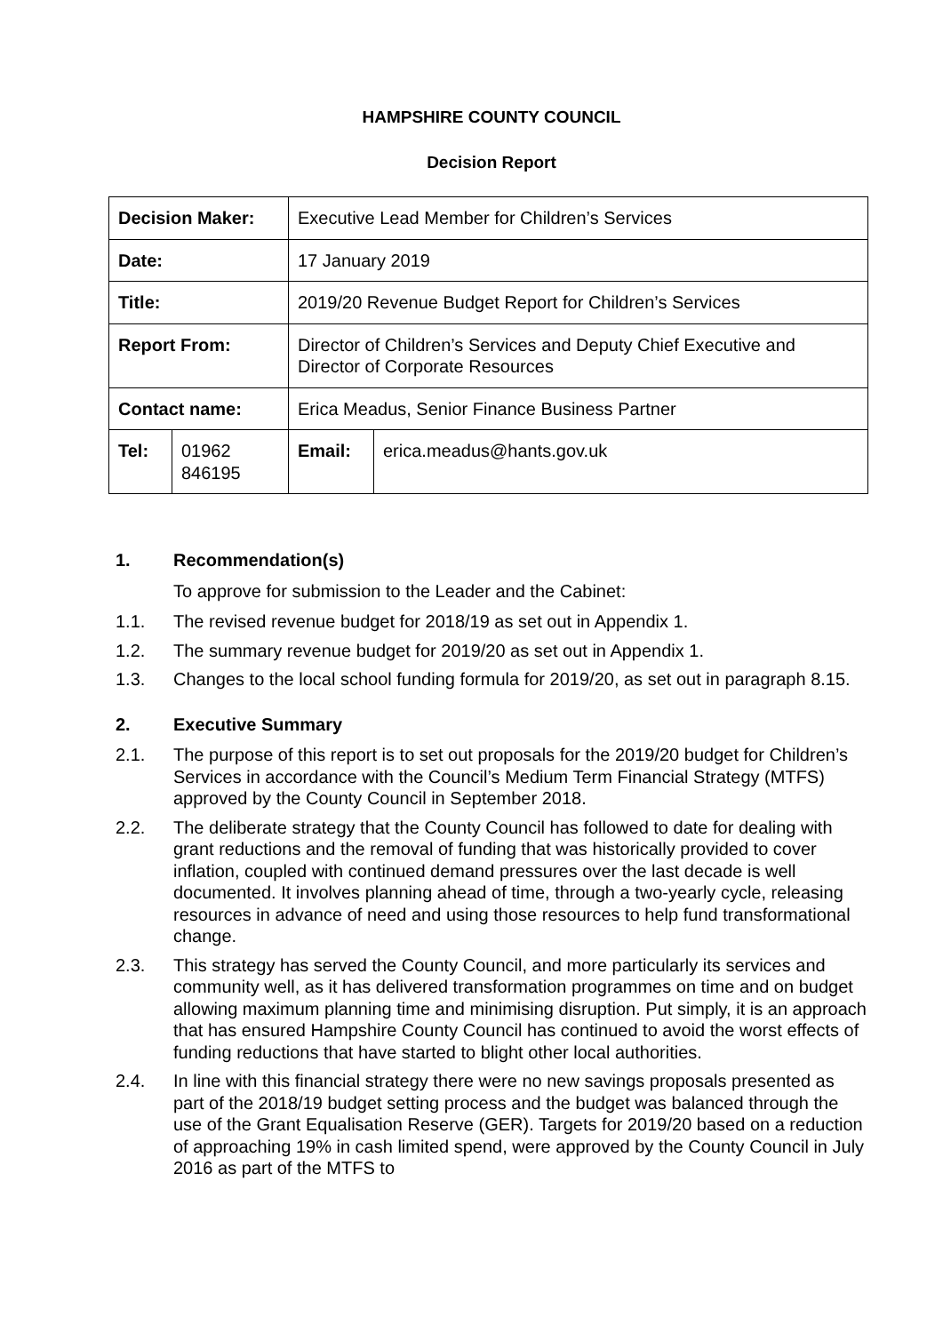HAMPSHIRE COUNTY COUNCIL
Decision Report
| Decision Maker: | | | Executive Lead Member for Children’s Services | | |
| Date: | | | 17 January 2019 | | |
| Title: | | | 2019/20 Revenue Budget Report for Children’s Services | | |
| Report From: | | | Director of Children’s Services and Deputy Chief Executive and Director of Corporate Resources | | |
| Contact name: | | Erica Meadus, Senior Finance Business Partner | | | |
| Tel: | 01962 846195 | | | Email: | erica.meadus@hants.gov.uk |
1. Recommendation(s)
To approve for submission to the Leader and the Cabinet:
1.1. The revised revenue budget for 2018/19 as set out in Appendix 1.
1.2. The summary revenue budget for 2019/20 as set out in Appendix 1.
1.3. Changes to the local school funding formula for 2019/20, as set out in paragraph 8.15.
2. Executive Summary
2.1. The purpose of this report is to set out proposals for the 2019/20 budget for Children’s Services in accordance with the Council’s Medium Term Financial Strategy (MTFS) approved by the County Council in September 2018.
2.2. The deliberate strategy that the County Council has followed to date for dealing with grant reductions and the removal of funding that was historically provided to cover inflation, coupled with continued demand pressures over the last decade is well documented. It involves planning ahead of time, through a two-yearly cycle, releasing resources in advance of need and using those resources to help fund transformational change.
2.3. This strategy has served the County Council, and more particularly its services and community well, as it has delivered transformation programmes on time and on budget allowing maximum planning time and minimising disruption. Put simply, it is an approach that has ensured Hampshire County Council has continued to avoid the worst effects of funding reductions that have started to blight other local authorities.
2.4. In line with this financial strategy there were no new savings proposals presented as part of the 2018/19 budget setting process and the budget was balanced through the use of the Grant Equalisation Reserve (GER). Targets for 2019/20 based on a reduction of approaching 19% in cash limited spend, were approved by the County Council in July 2016 as part of the MTFS to